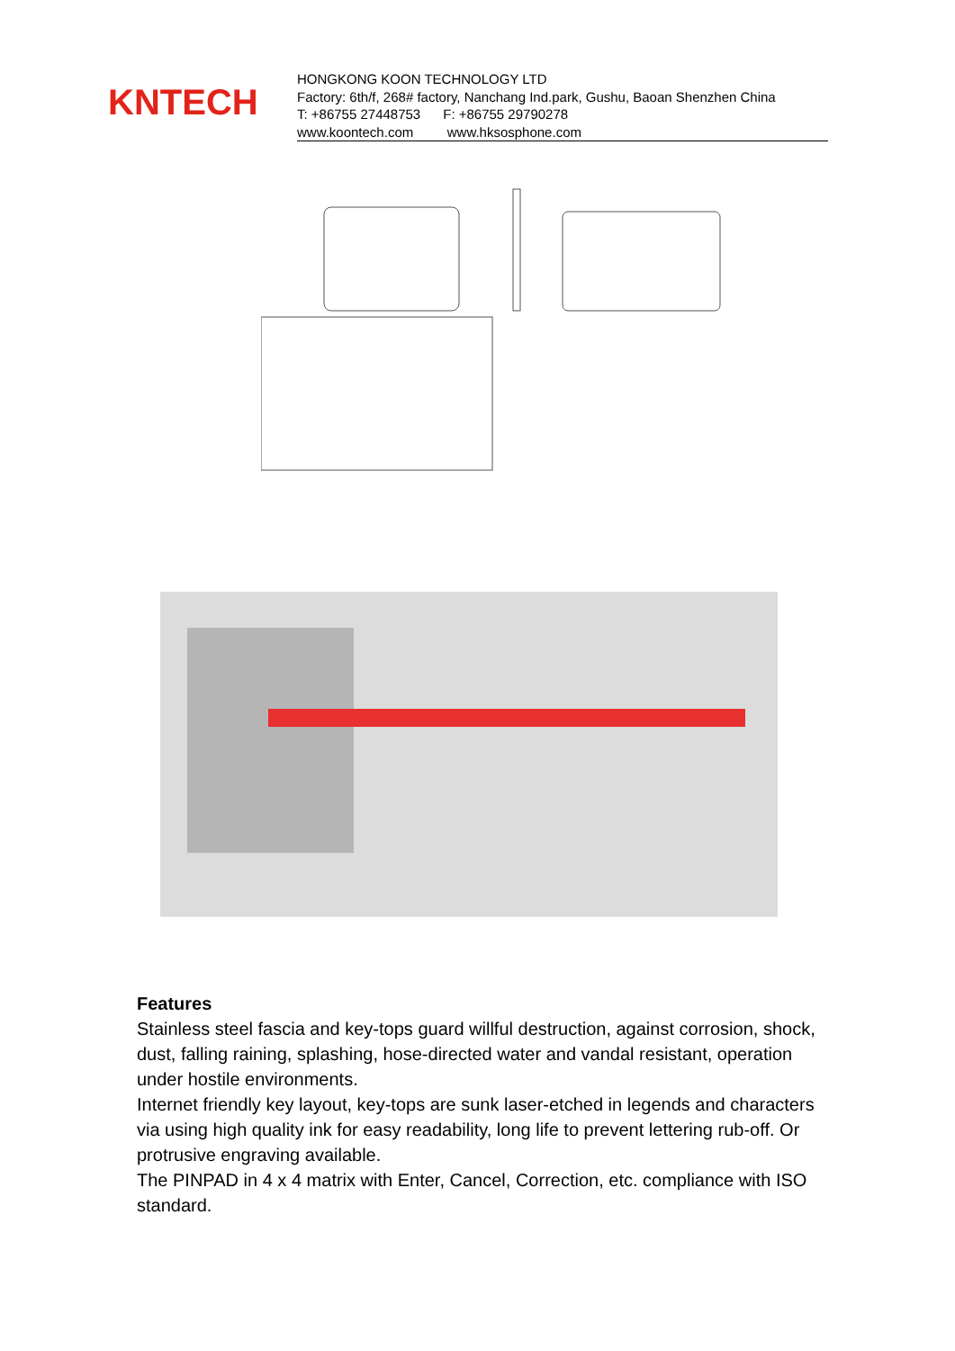KNTECH
HONGKONG KOON TECHNOLOGY LTD
Factory: 6th/f, 268# factory, Nanchang Ind.park, Gushu, Baoan Shenzhen China
T: +86755 27448753 F: +86755 29790278
www.koontech.com www.hksosphone.com
Features
Stainless steel fascia and key-tops guard willful destruction, against corrosion, shock, dust, falling raining, splashing, hose-directed water and vandal resistant, operation under hostile environments.
Internet friendly key layout, key-tops are sunk laser-etched in legends and characters via using high quality ink for easy readability, long life to prevent lettering rub-off. Or protrusive engraving available.
The PINPAD in 4 x 4 matrix with Enter, Cancel, Correction, etc. compliance with ISO standard.